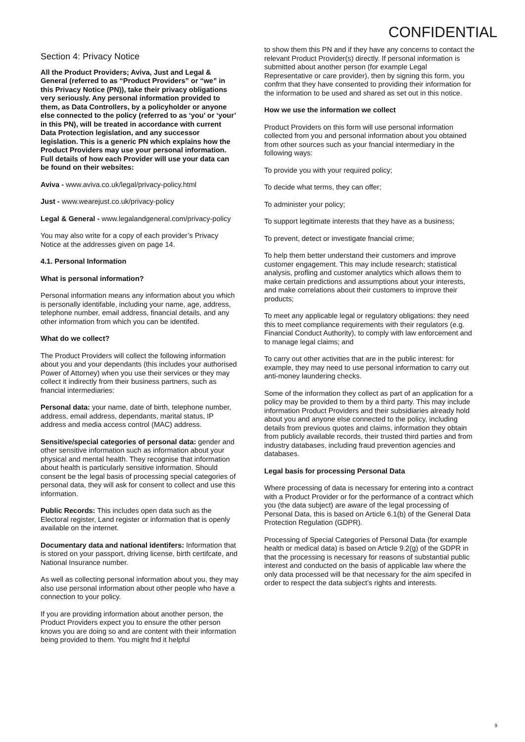CONFIDENTIAL
Section 4: Privacy Notice
All the Product Providers; Aviva, Just and Legal & General (referred to as “Product Providers” or “we” in this Privacy Notice (PN)), take their privacy obligations very seriously. Any personal information provided to them, as Data Controllers, by a policyholder or anyone else connected to the policy (referred to as ‘you’ or ‘your’ in this PN), will be treated in accordance with current Data Protection legislation, and any successor legislation. This is a generic PN which explains how the Product Providers may use your personal information. Full details of how each Provider will use your data can be found on their websites:
Aviva - www.aviva.co.uk/legal/privacy-policy.html
Just - www.wearejust.co.uk/privacy-policy
Legal & General - www.legalandgeneral.com/privacy-policy
You may also write for a copy of each provider’s Privacy Notice at the addresses given on page 14.
4.1. Personal Information
What is personal information?
Personal information means any information about you which is personally identifable, including your name, age, address, telephone number, email address, financial details, and any other information from which you can be identifed.
What do we collect?
The Product Providers will collect the following information about you and your dependants (this includes your authorised Power of Attorney) when you use their services or they may collect it indirectly from their business partners, such as fnancial intermediaries:
Personal data: your name, date of birth, telephone number, address, email address, dependants, marital status, IP address and media access control (MAC) address.
Sensitive/special categories of personal data: gender and other sensitive information such as information about your physical and mental health. They recognise that information about health is particularly sensitive information. Should consent be the legal basis of processing special categories of personal data, they will ask for consent to collect and use this information.
Public Records: This includes open data such as the Electoral register, Land register or information that is openly available on the internet.
Documentary data and national identifers: Information that is stored on your passport, driving license, birth certifcate, and National Insurance number.
As well as collecting personal information about you, they may also use personal information about other people who have a connection to your policy.
If you are providing information about another person, the Product Providers expect you to ensure the other person knows you are doing so and are content with their information being provided to them. You might fnd it helpful
to show them this PN and if they have any concerns to contact the relevant Product Provider(s) directly. If personal information is submitted about another person (for example Legal Representative or care provider), then by signing this form, you confrm that they have consented to providing their information for the information to be used and shared as set out in this notice.
How we use the information we collect
Product Providers on this form will use personal information collected from you and personal information about you obtained from other sources such as your fnancial intermediary in the following ways:
To provide you with your required policy;
To decide what terms, they can offer;
To administer your policy;
To support legitimate interests that they have as a business;
To prevent, detect or investigate fnancial crime;
To help them better understand their customers and improve customer engagement. This may include research; statistical analysis, profling and customer analytics which allows them to make certain predictions and assumptions about your interests, and make correlations about their customers to improve their products;
To meet any applicable legal or regulatory obligations: they need this to meet compliance requirements with their regulators (e.g. Financial Conduct Authority), to comply with law enforcement and to manage legal claims; and
To carry out other activities that are in the public interest: for example, they may need to use personal information to carry out anti-money laundering checks.
Some of the information they collect as part of an application for a policy may be provided to them by a third party. This may include information Product Providers and their subsidiaries already hold about you and anyone else connected to the policy, including details from previous quotes and claims, information they obtain from publicly available records, their trusted third parties and from industry databases, including fraud prevention agencies and databases.
Legal basis for processing Personal Data
Where processing of data is necessary for entering into a contract with a Product Provider or for the performance of a contract which you (the data subject) are aware of the legal processing of Personal Data, this is based on Article 6.1(b) of the General Data Protection Regulation (GDPR).
Processing of Special Categories of Personal Data (for example health or medical data) is based on Article 9.2(g) of the GDPR in that the processing is necessary for reasons of substantial public interest and conducted on the basis of applicable law where the only data processed will be that necessary for the aim specifed in order to respect the data subject’s rights and interests.
9